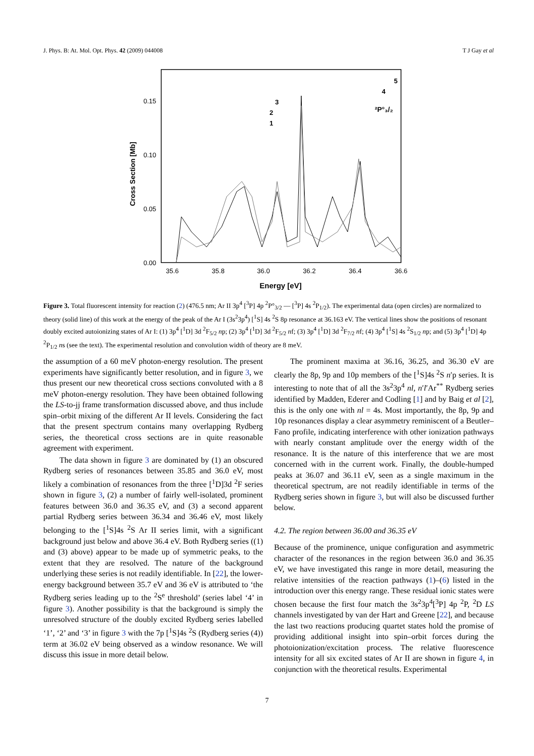J. Phys. B: At. Mol. Opt. Phys. 42 (2009) 044008 T J Gay et al
0.15
0.10
0.05
0.00
35.6
35.8
36.0
36.2
36.4
36.6
Energy [eV]
Cross Section [Mb]
3
2
1
4
5
²P°₃/₂
Figure 3. Total fluorescent intensity for reaction (2) (476.5 nm; Ar II 3p<sup>4</sup> [<sup>3</sup>P] 4p <sup>2</sup>P°<sub>3/2</sub> — [<sup>3</sup>P] 4s <sup>2</sup>P<sub>1/2</sub>). The experimental data (open circles) are normalized to theory (solid line) of this work at the energy of the peak of the Ar I (3s<sup>2</sup>3p<sup>4</sup>) [<sup>1</sup>S] 4s <sup>2</sup>S 8p resonance at 36.163 eV. The vertical lines show the positions of resonant doubly excited autoionizing states of Ar I: (1) 3p<sup>4</sup> [<sup>1</sup>D] 3d <sup>2</sup>F<sub>5/2</sub> np; (2) 3p<sup>4</sup> [<sup>1</sup>D] 3d <sup>2</sup>F<sub>5/2</sub> nf; (3) 3p<sup>4</sup> [<sup>1</sup>D] 3d <sup>2</sup>F<sub>7/2</sub> nf; (4) 3p<sup>4</sup> [<sup>1</sup>S] 4s <sup>2</sup>S<sub>1/2</sub> np; and (5) 3p<sup>4</sup> [<sup>1</sup>D] 4p <sup>2</sup>P<sub>1/2</sub> ns (see the text). The experimental resolution and convolution width of theory are 8 meV.
the assumption of a 60 meV photon-energy resolution. The present experiments have significantly better resolution, and in figure 3, we thus present our new theoretical cross sections convoluted with a 8 meV photon-energy resolution. They have been obtained following the LS-to-jj frame transformation discussed above, and thus include spin–orbit mixing of the different Ar II levels. Considering the fact that the present spectrum contains many overlapping Rydberg series, the theoretical cross sections are in quite reasonable agreement with experiment.
The data shown in figure 3 are dominated by (1) an obscured Rydberg series of resonances between 35.85 and 36.0 eV, most likely a combination of resonances from the three [<sup>1</sup>D]3d <sup>2</sup>F series shown in figure 3, (2) a number of fairly well-isolated, prominent features between 36.0 and 36.35 eV, and (3) a second apparent partial Rydberg series between 36.34 and 36.46 eV, most likely belonging to the [<sup>1</sup>S]4s <sup>2</sup>S Ar II series limit, with a significant background just below and above 36.4 eV. Both Rydberg series ((1) and (3) above) appear to be made up of symmetric peaks, to the extent that they are resolved. The nature of the background underlying these series is not readily identifiable. In [22], the lower-energy background between 35.7 eV and 36 eV is attributed to ‘the Rydberg series leading up to the <sup>2</sup>S<sup>e</sup> threshold’ (series label ‘4’ in figure 3). Another possibility is that the background is simply the unresolved structure of the doubly excited Rydberg series labelled ‘1’, ‘2’ and ‘3’ in figure 3 with the 7p [<sup>1</sup>S]4s <sup>2</sup>S (Rydberg series (4)) term at 36.02 eV being observed as a window resonance. We will discuss this issue in more detail below.
The prominent maxima at 36.16, 36.25, and 36.30 eV are clearly the 8p, 9p and 10p members of the [<sup>1</sup>S]4s <sup>2</sup>S n′p series. It is interesting to note that of all the 3s<sup>2</sup>3p<sup>4</sup> nl, n′l′Ar<sup>**</sup> Rydberg series identified by Madden, Ederer and Codling [1] and by Baig et al [2], this is the only one with nl = 4s. Most importantly, the 8p, 9p and 10p resonances display a clear asymmetry reminiscent of a Beutler–Fano profile, indicating interference with other ionization pathways with nearly constant amplitude over the energy width of the resonance. It is the nature of this interference that we are most concerned with in the current work. Finally, the double-humped peaks at 36.07 and 36.11 eV, seen as a single maximum in the theoretical spectrum, are not readily identifiable in terms of the Rydberg series shown in figure 3, but will also be discussed further below.
4.2. The region between 36.00 and 36.35 eV
Because of the prominence, unique configuration and asymmetric character of the resonances in the region between 36.0 and 36.35 eV, we have investigated this range in more detail, measuring the relative intensities of the reaction pathways (1)–(6) listed in the introduction over this energy range. These residual ionic states were chosen because the first four match the 3s<sup>2</sup>3p<sup>4</sup>[<sup>3</sup>P] 4p <sup>2</sup>P, <sup>2</sup>D LS channels investigated by van der Hart and Greene [22], and because the last two reactions producing quartet states hold the promise of providing additional insight into spin–orbit forces during the photoionization/excitation process. The relative fluorescence intensity for all six excited states of Ar II are shown in figure 4, in conjunction with the theoretical results. Experimental
7